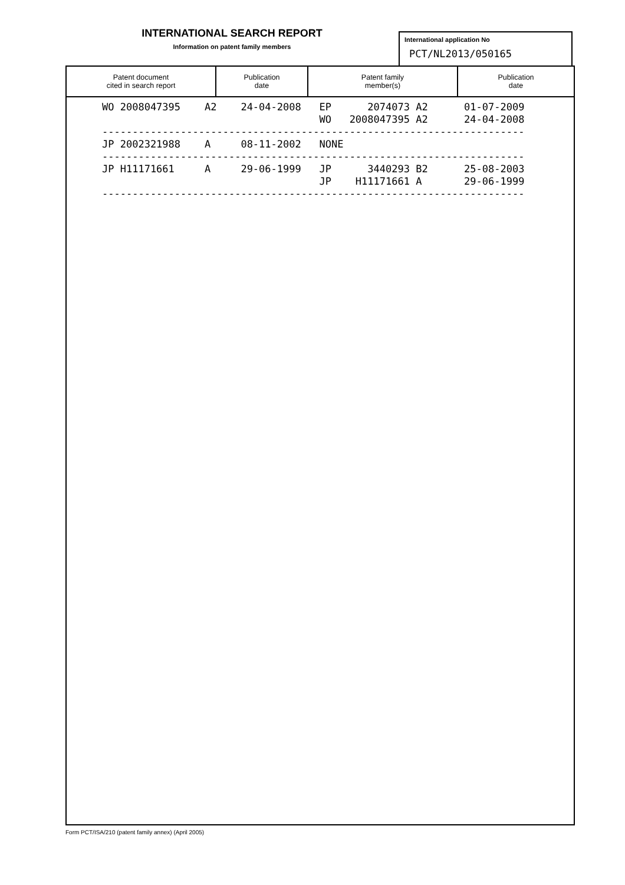INTERNATIONAL SEARCH REPORT
Information on patent family members
International application No
PCT/NL2013/050165
| Patent document cited in search report | Publication date | Patent family member(s) | Publication date |
| --- | --- | --- | --- |
WO 2008047395    A2    24-04-2008   EP      2074073 A2      01-07-2009
                                    WO   2008047395 A2      24-04-2008
----------------------------------------------------------------------
JP 2002321988    A     08-11-2002   NONE
----------------------------------------------------------------------
JP H11171661     A     29-06-1999   JP      3440293 B2      25-08-2003
                                    JP    H11171661 A       29-06-1999
----------------------------------------------------------------------
Form PCT/ISA/210 (patent family annex) (April 2005)